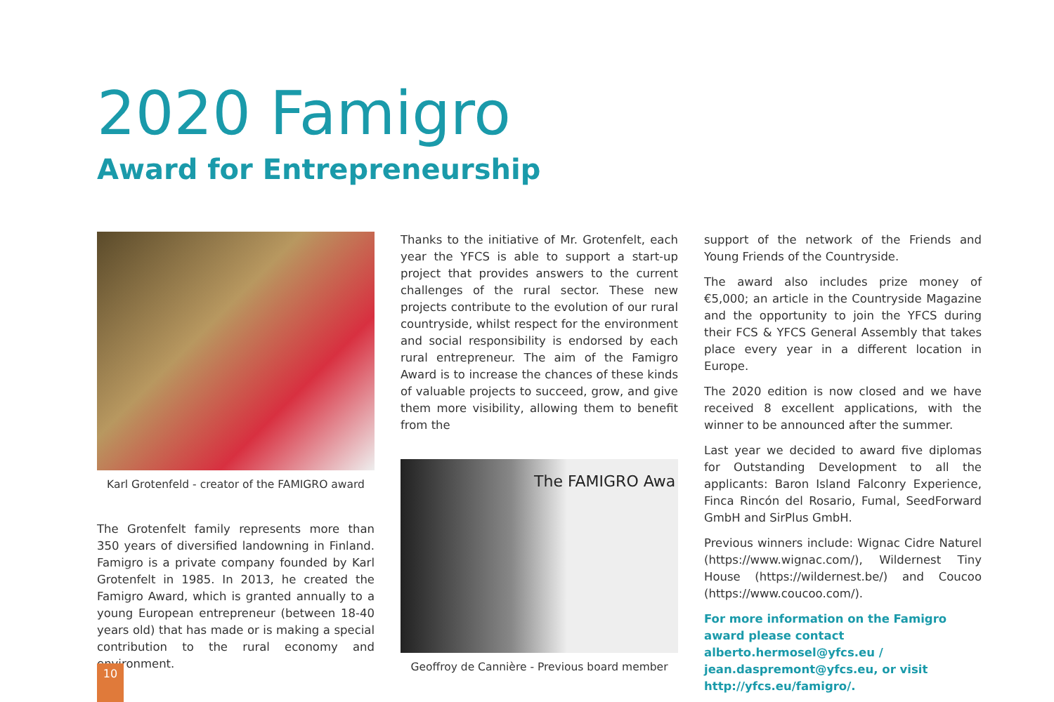2020 Famigro
Award for Entrepreneurship
Karl Grotenfeld - creator of the FAMIGRO award
The Grotenfelt family represents more than 350 years of diversified landowning in Finland. Famigro is a private company founded by Karl Grotenfelt in 1985. In 2013, he created the Famigro Award, which is granted annually to a young European entrepreneur (between 18-40 years old) that has made or is making a special contribution to the rural economy and environment.
Thanks to the initiative of Mr. Grotenfelt, each year the YFCS is able to support a start-up project that provides answers to the current challenges of the rural sector. These new projects contribute to the evolution of our rural countryside, whilst respect for the environment and social responsibility is endorsed by each rural entrepreneur. The aim of the Famigro Award is to increase the chances of these kinds of valuable projects to succeed, grow, and give them more visibility, allowing them to benefit from the
The FAMIGRO Awa
Geoffroy de Cannière - Previous board member
support of the network of the Friends and Young Friends of the Countryside.
The award also includes prize money of €5,000; an article in the Countryside Magazine and the opportunity to join the YFCS during their FCS & YFCS General Assembly that takes place every year in a different location in Europe.
The 2020 edition is now closed and we have received 8 excellent applications, with the winner to be announced after the summer.
Last year we decided to award five diplomas for Outstanding Development to all the applicants: Baron Island Falconry Experience, Finca Rincón del Rosario, Fumal, SeedForward GmbH and SirPlus GmbH.
Previous winners include: Wignac Cidre Naturel (https://www.wignac.com/), Wildernest Tiny House (https://wildernest.be/) and Coucoo (https://www.coucoo.com/).
For more information on the Famigro award please contact alberto.hermosel@yfcs.eu / jean.daspremont@yfcs.eu, or visit http://yfcs.eu/famigro/.
10